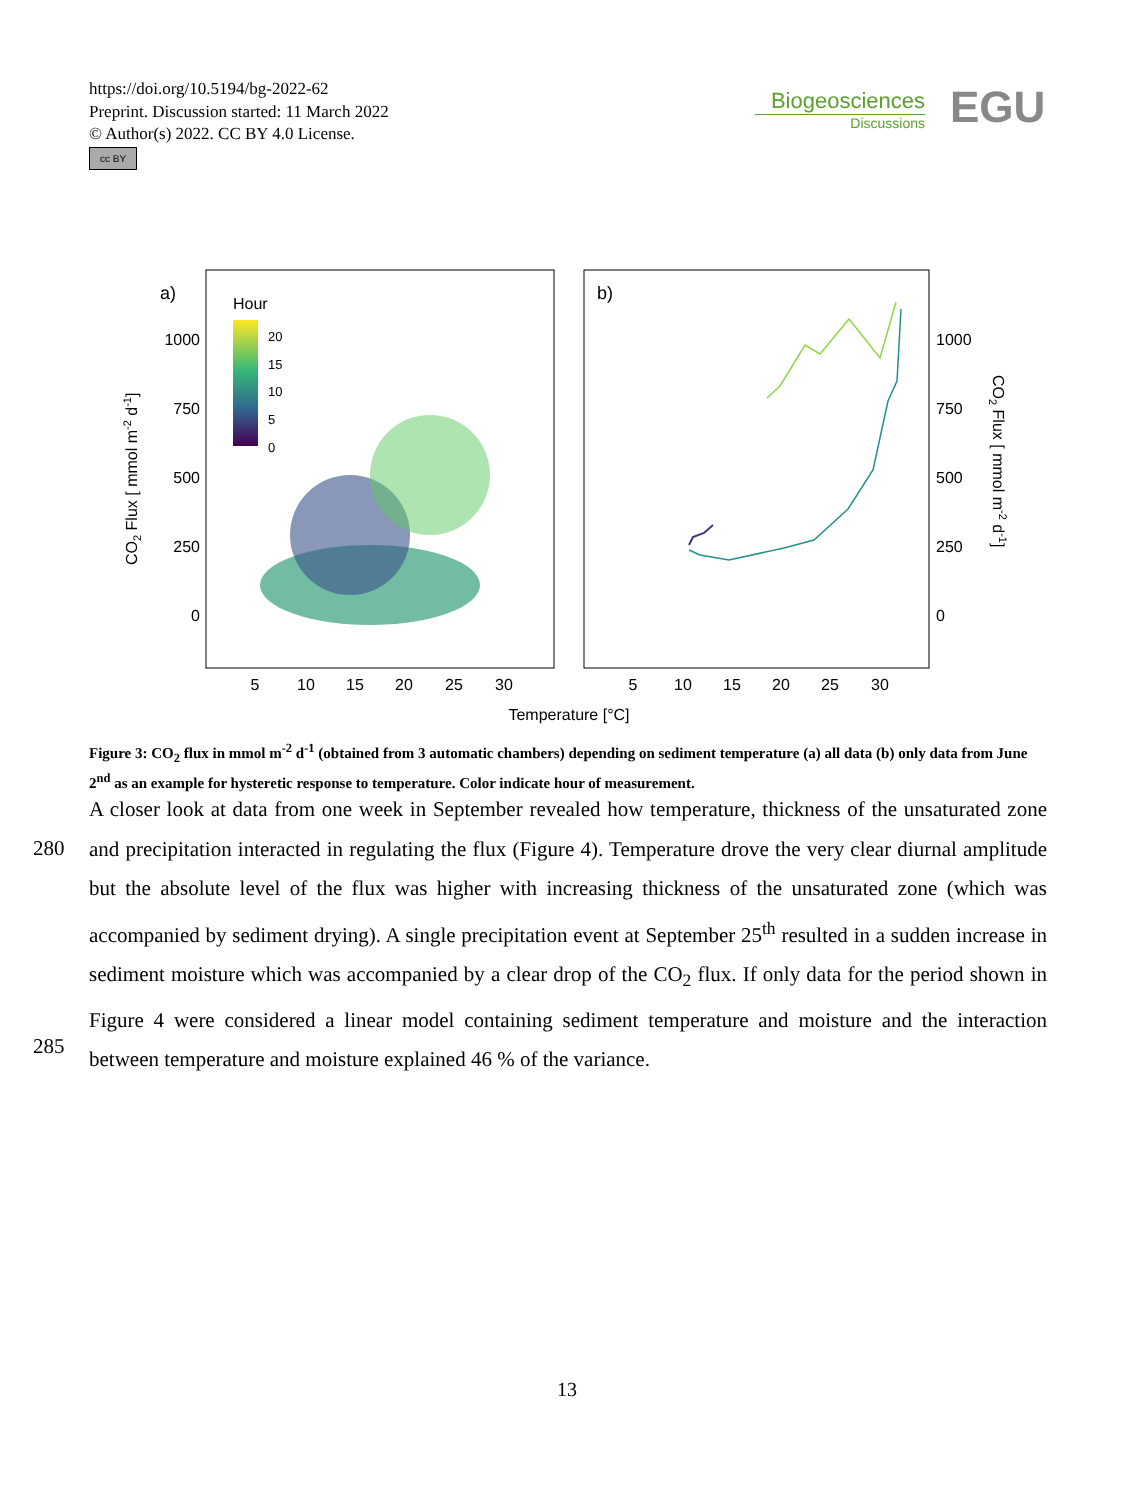https://doi.org/10.5194/bg-2022-62
Preprint. Discussion started: 11 March 2022
© Author(s) 2022. CC BY 4.0 License.
cc BY
Biogeosciences
Discussions
EGU
a)
b)
Hour
20
15
10
5
0
1000
750
500
250
0
1000
750
500
250
0
5
10
15
20
25
30
5
10
15
20
25
30
Temperature [°C]
CO2 Flux [ mmol m-2 d-1]
CO2 Flux [ mmol m-2 d-1]
Figure 3: CO<sub>2</sub> flux in mmol m<sup>-2</sup> d<sup>-1</sup> (obtained from 3 automatic chambers) depending on sediment temperature (a) all data (b) only data from June 2<sup>nd</sup> as an example for hysteretic response to temperature. Color indicate hour of measurement.
280
285
A closer look at data from one week in September revealed how temperature, thickness of the unsaturated zone and precipitation interacted in regulating the flux (Figure 4). Temperature drove the very clear diurnal amplitude but the absolute level of the flux was higher with increasing thickness of the unsaturated zone (which was accompanied by sediment drying). A single precipitation event at September 25<sup>th</sup> resulted in a sudden increase in sediment moisture which was accompanied by a clear drop of the CO<sub>2</sub> flux. If only data for the period shown in Figure 4 were considered a linear model containing sediment temperature and moisture and the interaction between temperature and moisture explained 46 % of the variance.
13